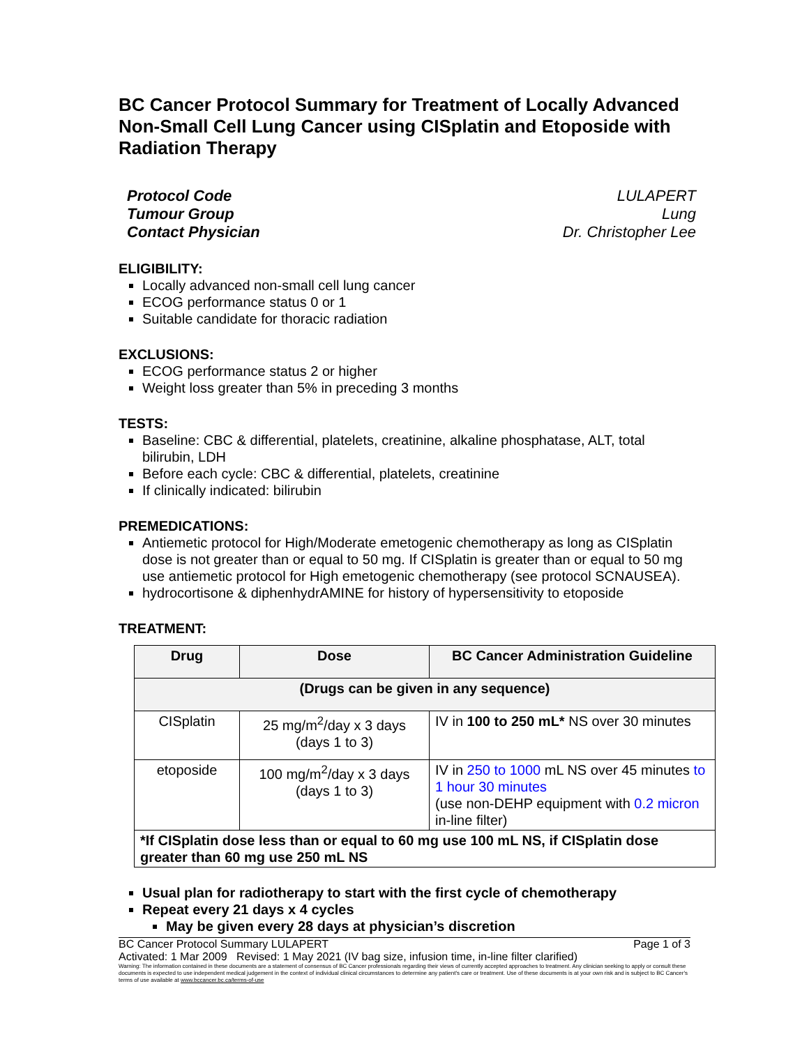BC Cancer Protocol Summary for Treatment of Locally Advanced Non-Small Cell Lung Cancer using CISplatin and Etoposide with Radiation Therapy
Protocol Code
Tumour Group
Contact Physician
LULAPERT
Lung
Dr. Christopher Lee
ELIGIBILITY:
Locally advanced non-small cell lung cancer
ECOG performance status 0 or 1
Suitable candidate for thoracic radiation
EXCLUSIONS:
ECOG performance status 2 or higher
Weight loss greater than 5% in preceding 3 months
TESTS:
Baseline: CBC & differential, platelets, creatinine, alkaline phosphatase, ALT, total bilirubin, LDH
Before each cycle: CBC & differential, platelets, creatinine
If clinically indicated: bilirubin
PREMEDICATIONS:
Antiemetic protocol for High/Moderate emetogenic chemotherapy as long as CISplatin dose is not greater than or equal to 50 mg. If CISplatin is greater than or equal to 50 mg use antiemetic protocol for High emetogenic chemotherapy (see protocol SCNAUSEA).
hydrocortisone & diphenhydrAMINE for history of hypersensitivity to etoposide
TREATMENT:
| Drug | Dose | BC Cancer Administration Guideline |
| --- | --- | --- |
| (Drugs can be given in any sequence) | | |
| CISplatin | 25 mg/m<sup>2</sup>/day x 3 days (days 1 to 3) | IV in 100 to 250 mL* NS over 30 minutes |
| etoposide | 100 mg/m<sup>2</sup>/day x 3 days (days 1 to 3) | IV in 250 to 1000 mL NS over 45 minutes to 1 hour 30 minutes (use non-DEHP equipment with 0.2 micron in-line filter) |
| *If CISplatin dose less than or equal to 60 mg use 100 mL NS, if CISplatin dose greater than 60 mg use 250 mL NS | | |
Usual plan for radiotherapy to start with the first cycle of chemotherapy
Repeat every 21 days x 4 cycles
May be given every 28 days at physician’s discretion
BC Cancer Protocol Summary LULAPERT Page 1 of 3
Activated: 1 Mar 2009 Revised: 1 May 2021 (IV bag size, infusion time, in-line filter clarified)
Warning: The information contained in these documents are a statement of consensus of BC Cancer professionals regarding their views of currently accepted approaches to treatment. Any clinician seeking to apply or consult these documents is expected to use independent medical judgement in the context of individual clinical circumstances to determine any patient's care or treatment. Use of these documents is at your own risk and is subject to BC Cancer's terms of use available at www.bccancer.bc.ca/terms-of-use